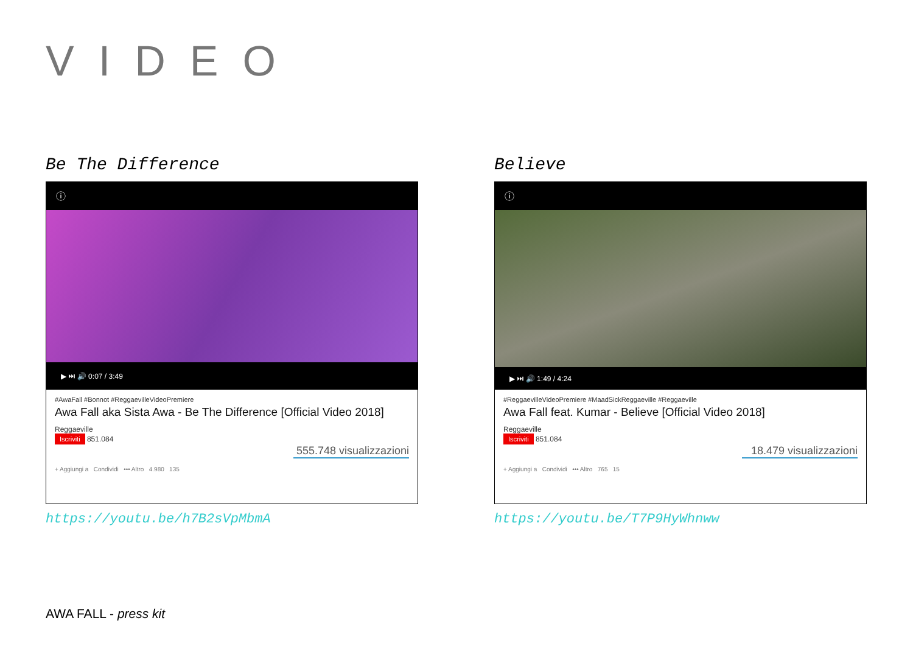VIDEO
Be The Difference
ⓘ
▶ ⏭ 🔊 0:07 / 3:49
#AwaFall #Bonnot #ReggaevilleVideoPremiere
Awa Fall aka Sista Awa - Be The Difference [Official Video 2018]
Reggaeville
Iscriviti 851.084
555.748 visualizzazioni
+ Aggiungi a Condividi ••• Altro 4.980 135
https://youtu.be/h7B2sVpMbmA
Believe
ⓘ
▶ ⏭ 🔊 1:49 / 4:24
#ReggaevilleVideoPremiere #MaadSickReggaeville #Reggaeville
Awa Fall feat. Kumar - Believe [Official Video 2018]
Reggaeville
Iscriviti 851.084
18.479 visualizzazioni
+ Aggiungi a Condividi ••• Altro 765 15
https://youtu.be/T7P9HyWhnww
AWA FALL - press kit